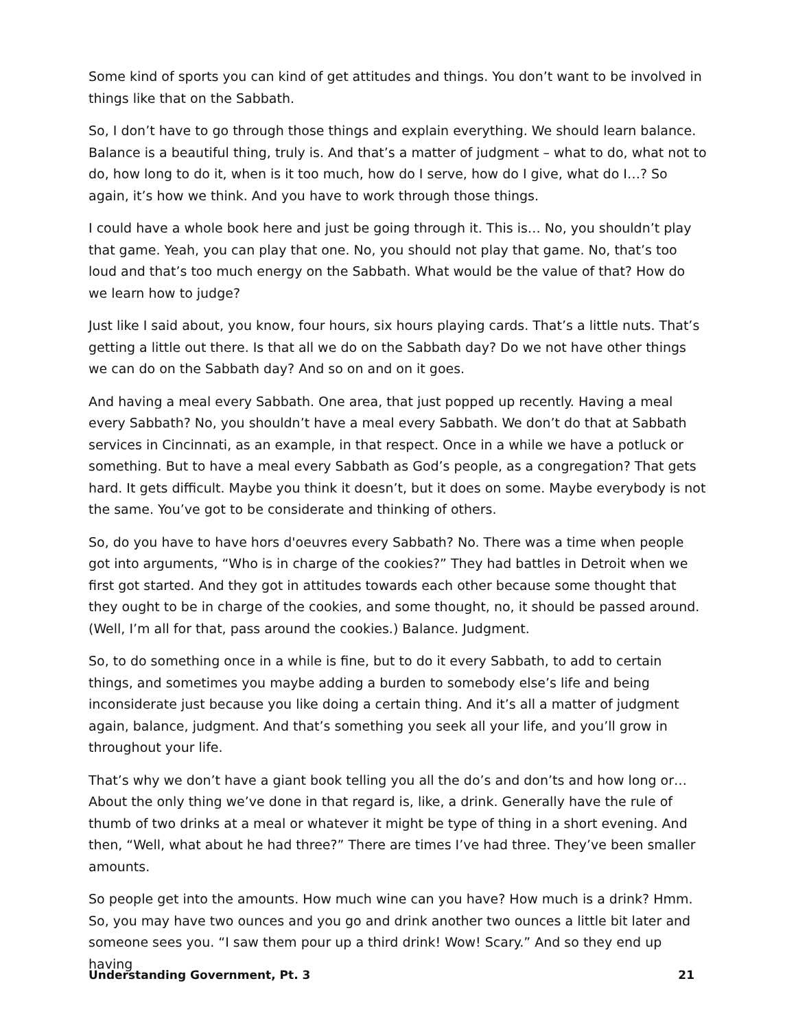Some kind of sports you can kind of get attitudes and things. You don’t want to be involved in things like that on the Sabbath.
So, I don’t have to go through those things and explain everything. We should learn balance. Balance is a beautiful thing, truly is. And that’s a matter of judgment – what to do, what not to do, how long to do it, when is it too much, how do I serve, how do I give, what do I…? So again, it’s how we think. And you have to work through those things.
I could have a whole book here and just be going through it. This is… No, you shouldn’t play that game. Yeah, you can play that one. No, you should not play that game. No, that’s too loud and that’s too much energy on the Sabbath. What would be the value of that? How do we learn how to judge?
Just like I said about, you know, four hours, six hours playing cards. That’s a little nuts. That’s getting a little out there. Is that all we do on the Sabbath day? Do we not have other things we can do on the Sabbath day? And so on and on it goes.
And having a meal every Sabbath. One area, that just popped up recently. Having a meal every Sabbath? No, you shouldn’t have a meal every Sabbath. We don’t do that at Sabbath services in Cincinnati, as an example, in that respect. Once in a while we have a potluck or something. But to have a meal every Sabbath as God’s people, as a congregation? That gets hard. It gets difficult. Maybe you think it doesn’t, but it does on some. Maybe everybody is not the same. You’ve got to be considerate and thinking of others.
So, do you have to have hors d'oeuvres every Sabbath? No. There was a time when people got into arguments, “Who is in charge of the cookies?” They had battles in Detroit when we first got started. And they got in attitudes towards each other because some thought that they ought to be in charge of the cookies, and some thought, no, it should be passed around. (Well, I’m all for that, pass around the cookies.) Balance. Judgment.
So, to do something once in a while is fine, but to do it every Sabbath, to add to certain things, and sometimes you maybe adding a burden to somebody else’s life and being inconsiderate just because you like doing a certain thing. And it’s all a matter of judgment again, balance, judgment. And that’s something you seek all your life, and you’ll grow in throughout your life.
That’s why we don’t have a giant book telling you all the do’s and don’ts and how long or… About the only thing we’ve done in that regard is, like, a drink. Generally have the rule of thumb of two drinks at a meal or whatever it might be type of thing in a short evening. And then, “Well, what about he had three?” There are times I’ve had three. They’ve been smaller amounts.
So people get into the amounts. How much wine can you have? How much is a drink? Hmm. So, you may have two ounces and you go and drink another two ounces a little bit later and someone sees you. “I saw them pour up a third drink! Wow! Scary.” And so they end up having
Understanding Government, Pt. 3 21